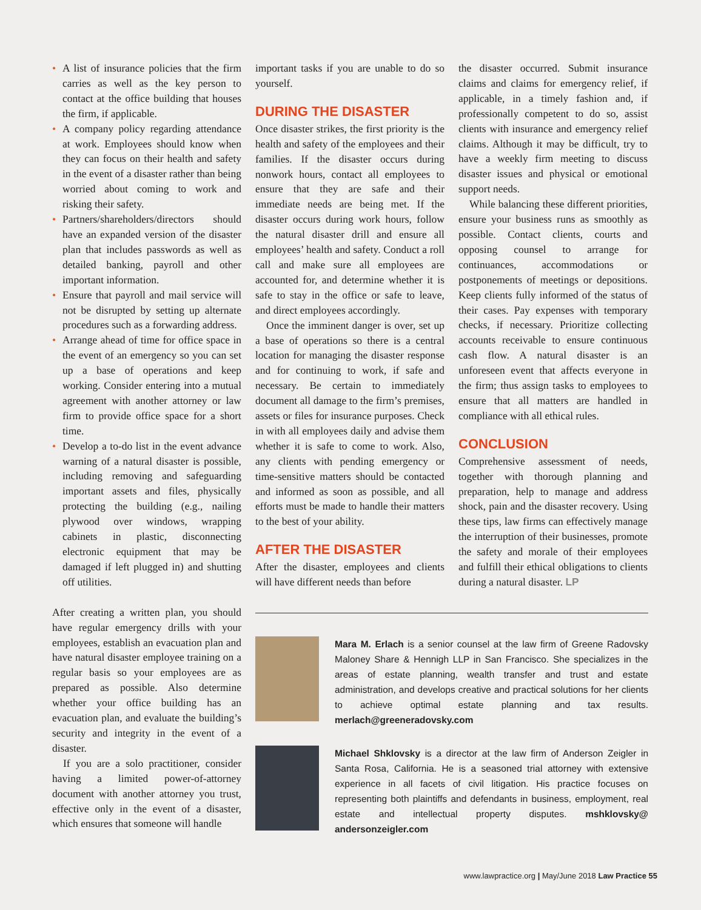• A list of insurance policies that the firm carries as well as the key person to contact at the office building that houses the firm, if applicable.
• A company policy regarding attendance at work. Employees should know when they can focus on their health and safety in the event of a disaster rather than being worried about coming to work and risking their safety.
• Partners/shareholders/directors should have an expanded version of the disaster plan that includes passwords as well as detailed banking, payroll and other important information.
• Ensure that payroll and mail service will not be disrupted by setting up alternate procedures such as a forwarding address.
• Arrange ahead of time for office space in the event of an emergency so you can set up a base of operations and keep working. Consider entering into a mutual agreement with another attorney or law firm to provide office space for a short time.
• Develop a to-do list in the event advance warning of a natural disaster is possible, including removing and safeguarding important assets and files, physically protecting the building (e.g., nailing plywood over windows, wrapping cabinets in plastic, disconnecting electronic equipment that may be damaged if left plugged in) and shutting off utilities.
After creating a written plan, you should have regular emergency drills with your employees, establish an evacuation plan and have natural disaster employee training on a regular basis so your employees are as prepared as possible. Also determine whether your office building has an evacuation plan, and evaluate the building’s security and integrity in the event of a disaster.
If you are a solo practitioner, consider having a limited power-of-attorney document with another attorney you trust, effective only in the event of a disaster, which ensures that someone will handle
important tasks if you are unable to do so yourself.
DURING THE DISASTER
Once disaster strikes, the first priority is the health and safety of the employees and their families. If the disaster occurs during nonwork hours, contact all employees to ensure that they are safe and their immediate needs are being met. If the disaster occurs during work hours, follow the natural disaster drill and ensure all employees’ health and safety. Conduct a roll call and make sure all employees are accounted for, and determine whether it is safe to stay in the office or safe to leave, and direct employees accordingly.
Once the imminent danger is over, set up a base of operations so there is a central location for managing the disaster response and for continuing to work, if safe and necessary. Be certain to immediately document all damage to the firm’s premises, assets or files for insurance purposes. Check in with all employees daily and advise them whether it is safe to come to work. Also, any clients with pending emergency or time-sensitive matters should be contacted and informed as soon as possible, and all efforts must be made to handle their matters to the best of your ability.
AFTER THE DISASTER
After the disaster, employees and clients will have different needs than before
the disaster occurred. Submit insurance claims and claims for emergency relief, if applicable, in a timely fashion and, if professionally competent to do so, assist clients with insurance and emergency relief claims. Although it may be difficult, try to have a weekly firm meeting to discuss disaster issues and physical or emotional support needs.
While balancing these different priorities, ensure your business runs as smoothly as possible. Contact clients, courts and opposing counsel to arrange for continuances, accommodations or postponements of meetings or depositions. Keep clients fully informed of the status of their cases. Pay expenses with temporary checks, if necessary. Prioritize collecting accounts receivable to ensure continuous cash flow. A natural disaster is an unforeseen event that affects everyone in the firm; thus assign tasks to employees to ensure that all matters are handled in compliance with all ethical rules.
CONCLUSION
Comprehensive assessment of needs, together with thorough planning and preparation, help to manage and address shock, pain and the disaster recovery. Using these tips, law firms can effectively manage the interruption of their businesses, promote the safety and morale of their employees and fulfill their ethical obligations to clients during a natural disaster. LP
Mara M. Erlach is a senior counsel at the law firm of Greene Radovsky Maloney Share & Hennigh LLP in San Francisco. She specializes in the areas of estate planning, wealth transfer and trust and estate administration, and develops creative and practical solutions for her clients to achieve optimal estate planning and tax results. merlach@greeneradovsky.com
Michael Shklovsky is a director at the law firm of Anderson Zeigler in Santa Rosa, California. He is a seasoned trial attorney with extensive experience in all facets of civil litigation. His practice focuses on representing both plaintiffs and defendants in business, employment, real estate and intellectual property disputes. mshklovsky@ andersonzeigler.com
www.lawpractice.org | May/June 2018 Law Practice 55